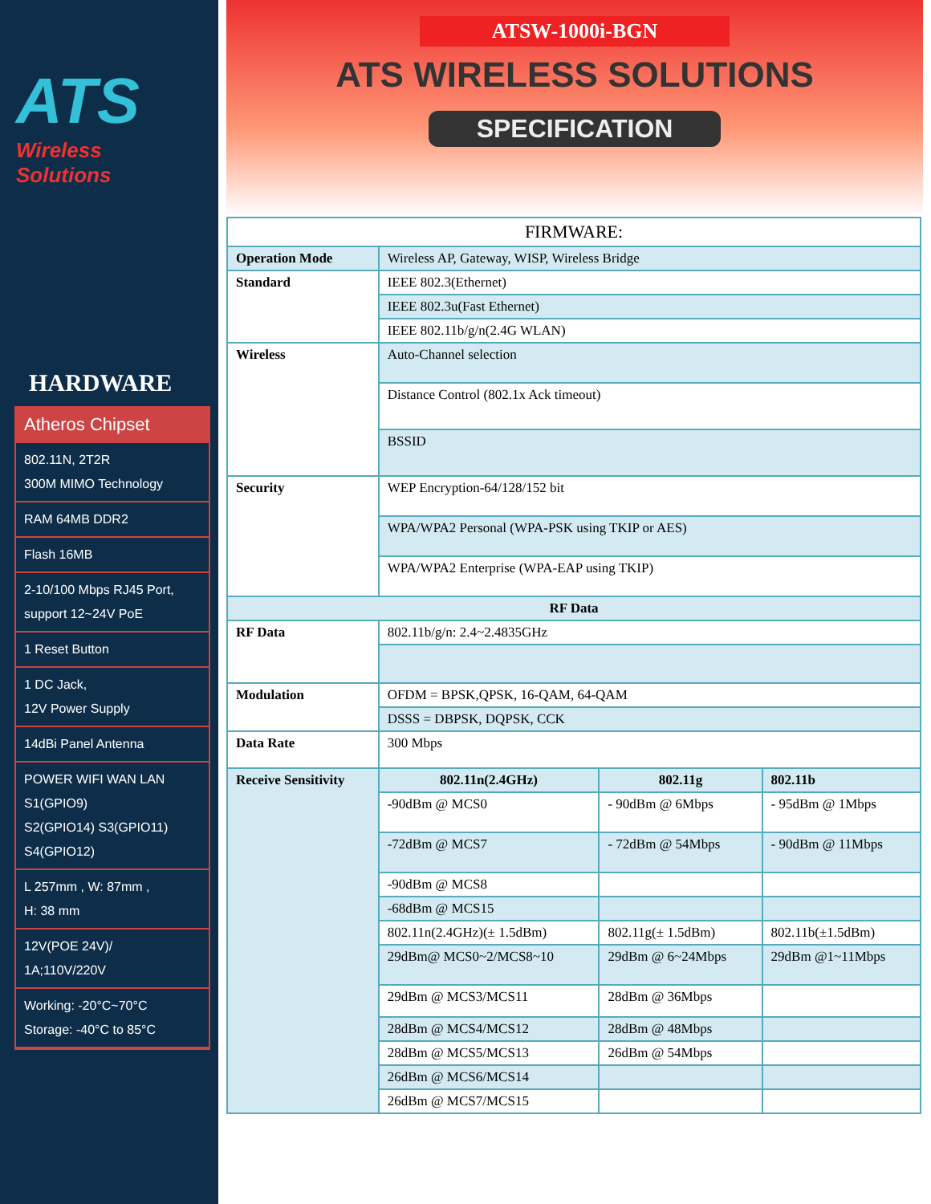ATS
Wireless Solutions
HARDWARE
Atheros Chipset
802.11N, 2T2R
300M MIMO Technology
RAM 64MB DDR2
Flash 16MB
2-10/100 Mbps RJ45 Port,
support 12~24V PoE
1 Reset Button
1 DC Jack,
12V Power Supply
14dBi Panel Antenna
POWER WIFI WAN LAN
S1(GPIO9)
S2(GPIO14) S3(GPIO11)
S4(GPIO12)
L 257mm , W: 87mm ,
H: 38 mm
12V(POE 24V)/
1A;110V/220V
Working: -20°C~70°C
Storage: -40°C to 85°C
ATSW-1000i-BGN
ATS WIRELESS SOLUTIONS
SPECIFICATION
| FIRMWARE: | | | |
| --- | --- | --- | --- |
| Operation Mode | Wireless AP, Gateway, WISP, Wireless Bridge | | |
| Standard | IEEE 802.3(Ethernet) | | |
| | IEEE 802.3u(Fast Ethernet) | | |
| | IEEE 802.11b/g/n(2.4G WLAN) | | |
| Wireless | Auto-Channel selection | | |
| | Distance Control (802.1x Ack timeout) | | |
| | BSSID | | |
| Security | WEP Encryption-64/128/152 bit | | |
| | WPA/WPA2 Personal (WPA-PSK using TKIP or AES) | | |
| | WPA/WPA2 Enterprise (WPA-EAP using TKIP) | | |
| RF Data | | | |
| RF Data | 802.11b/g/n: 2.4~2.4835GHz | | |
| Modulation | OFDM = BPSK,QPSK, 16-QAM, 64-QAM | | |
| | DSSS = DBPSK, DQPSK, CCK | | |
| Data Rate | 300 Mbps | | |
| Receive Sensitivity | 802.11n(2.4GHz) | 802.11g | 802.11b |
| | -90dBm @ MCS0 | - 90dBm @ 6Mbps | - 95dBm @ 1Mbps |
| | -72dBm @ MCS7 | - 72dBm @ 54Mbps | - 90dBm @ 11Mbps |
| | -90dBm @ MCS8 | | |
| | -68dBm @ MCS15 | | |
| | 802.11n(2.4GHz)(± 1.5dBm) | 802.11g(± 1.5dBm) | 802.11b(±1.5dBm) |
| | 29dBm@ MCS0~2/MCS8~10 | 29dBm @ 6~24Mbps | 29dBm @1~11Mbps |
| | 29dBm @ MCS3/MCS11 | 28dBm @ 36Mbps | |
| | 28dBm @ MCS4/MCS12 | 28dBm @ 48Mbps | |
| | 28dBm @ MCS5/MCS13 | 26dBm @ 54Mbps | |
| | 26dBm @ MCS6/MCS14 | | |
| | 26dBm @ MCS7/MCS15 | | |